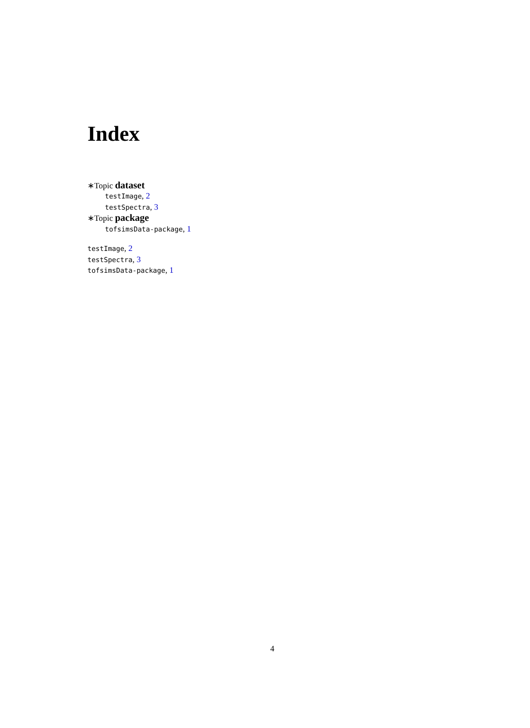Index
∗Topic dataset
testImage, 2
testSpectra, 3
∗Topic package
tofsimsData-package, 1
testImage, 2
testSpectra, 3
tofsimsData-package, 1
4